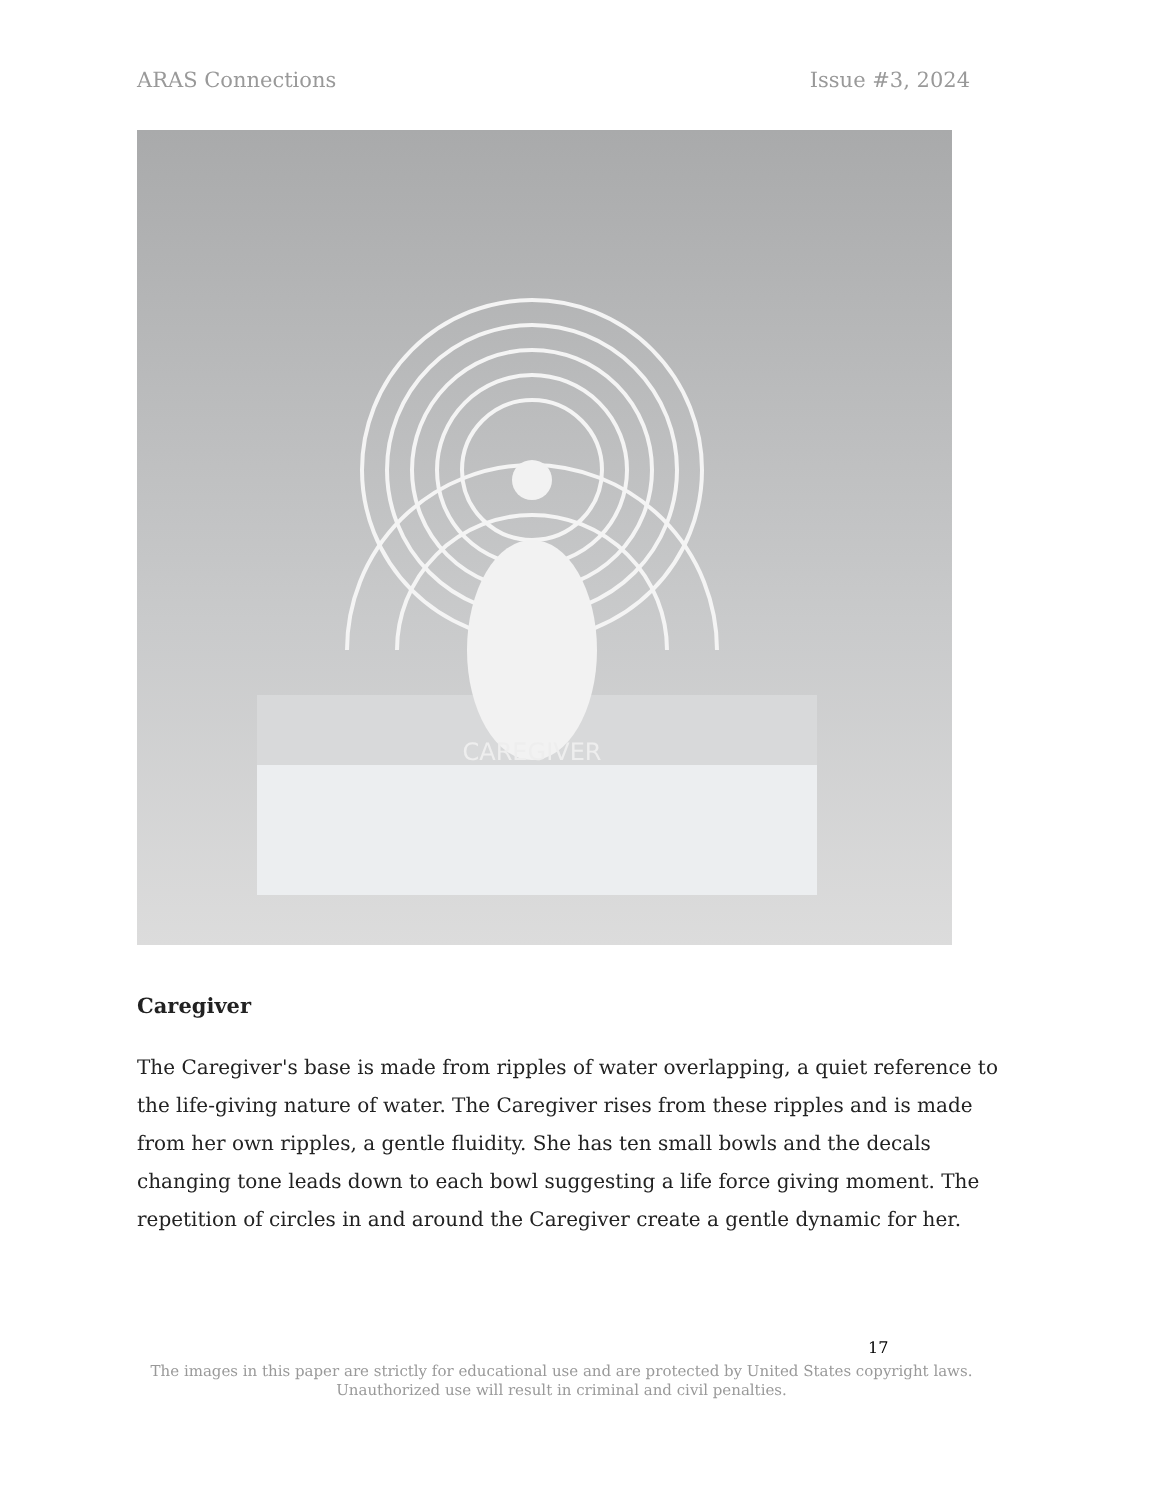ARAS Connections Issue #3, 2024
CAREGIVER
Caregiver
The Caregiver's base is made from ripples of water overlapping, a quiet reference to the life-giving nature of water. The Caregiver rises from these ripples and is made from her own ripples, a gentle fluidity. She has ten small bowls and the decals changing tone leads down to each bowl suggesting a life force giving moment. The repetition of circles in and around the Caregiver create a gentle dynamic for her.
17
The images in this paper are strictly for educational use and are protected by United States copyright laws.
Unauthorized use will result in criminal and civil penalties.